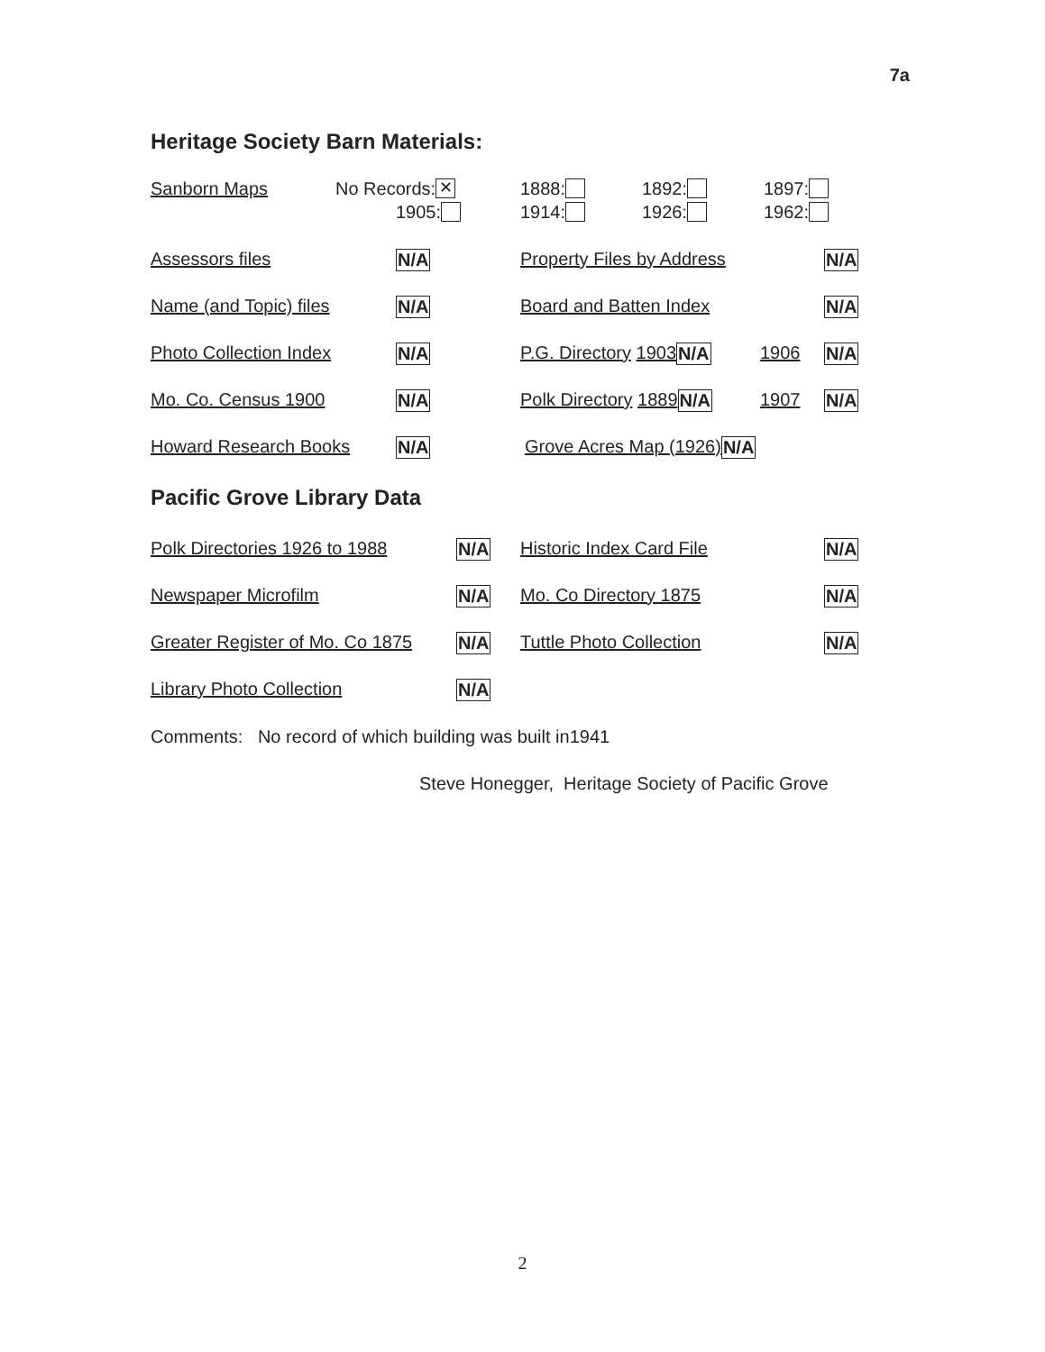7a
Heritage Society Barn Materials:
Sanborn Maps No Records: ✕ 1888: 1892: 1897:
1905: 1914: 1926: 1962:
Assessors files N/A Property Files by Address N/A
Name (and Topic) files N/A Board and Batten Index N/A
Photo Collection Index N/A P.G. Directory 1903 N/A 1906 N/A
Mo. Co. Census 1900 N/A Polk Directory 1889 N/A 1907 N/A
Howard Research Books N/A Grove Acres Map (1926) N/A
Pacific Grove Library Data
Polk Directories 1926 to 1988 N/A Historic Index Card File N/A
Newspaper Microfilm N/A Mo. Co Directory 1875 N/A
Greater Register of Mo. Co 1875 N/A Tuttle Photo Collection N/A
Library Photo Collection N/A
Comments: No record of which building was built in1941
Steve Honegger, Heritage Society of Pacific Grove
2